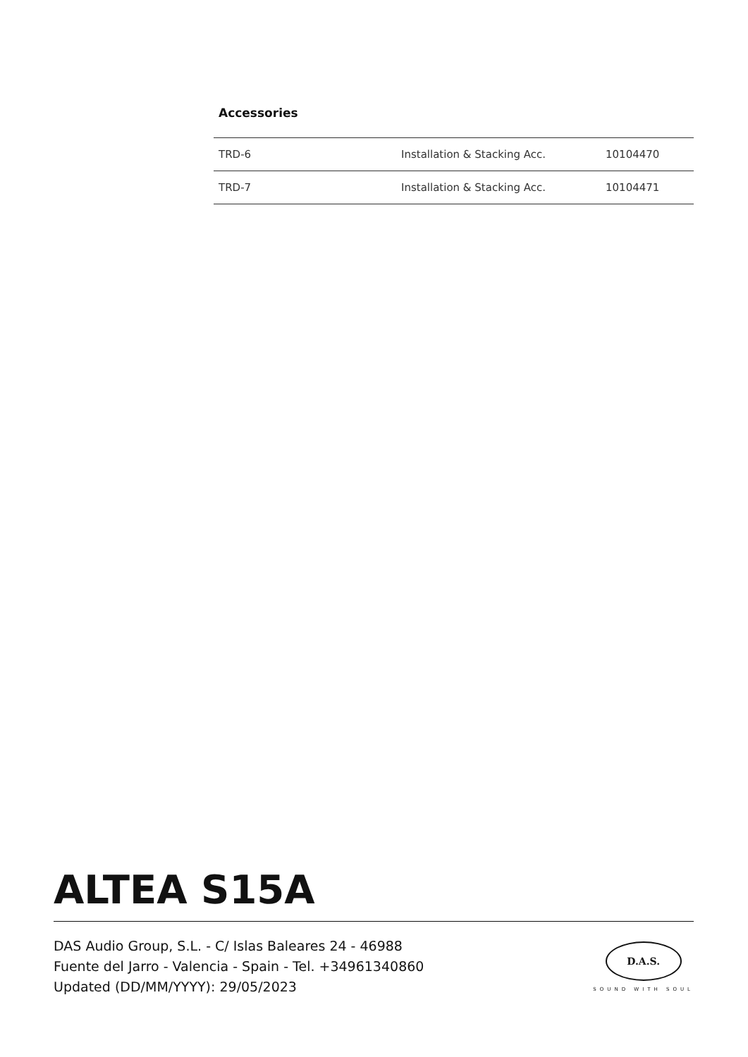Accessories
| TRD-6 | Installation & Stacking Acc. | 10104470 |
| TRD-7 | Installation & Stacking Acc. | 10104471 |
ALTEA S15A
DAS Audio Group, S.L. - C/ Islas Baleares 24 - 46988
Fuente del Jarro - Valencia - Spain - Tel. +34961340860
Updated (DD/MM/YYYY): 29/05/2023
D.A.S.
SOUND WITH SOUL